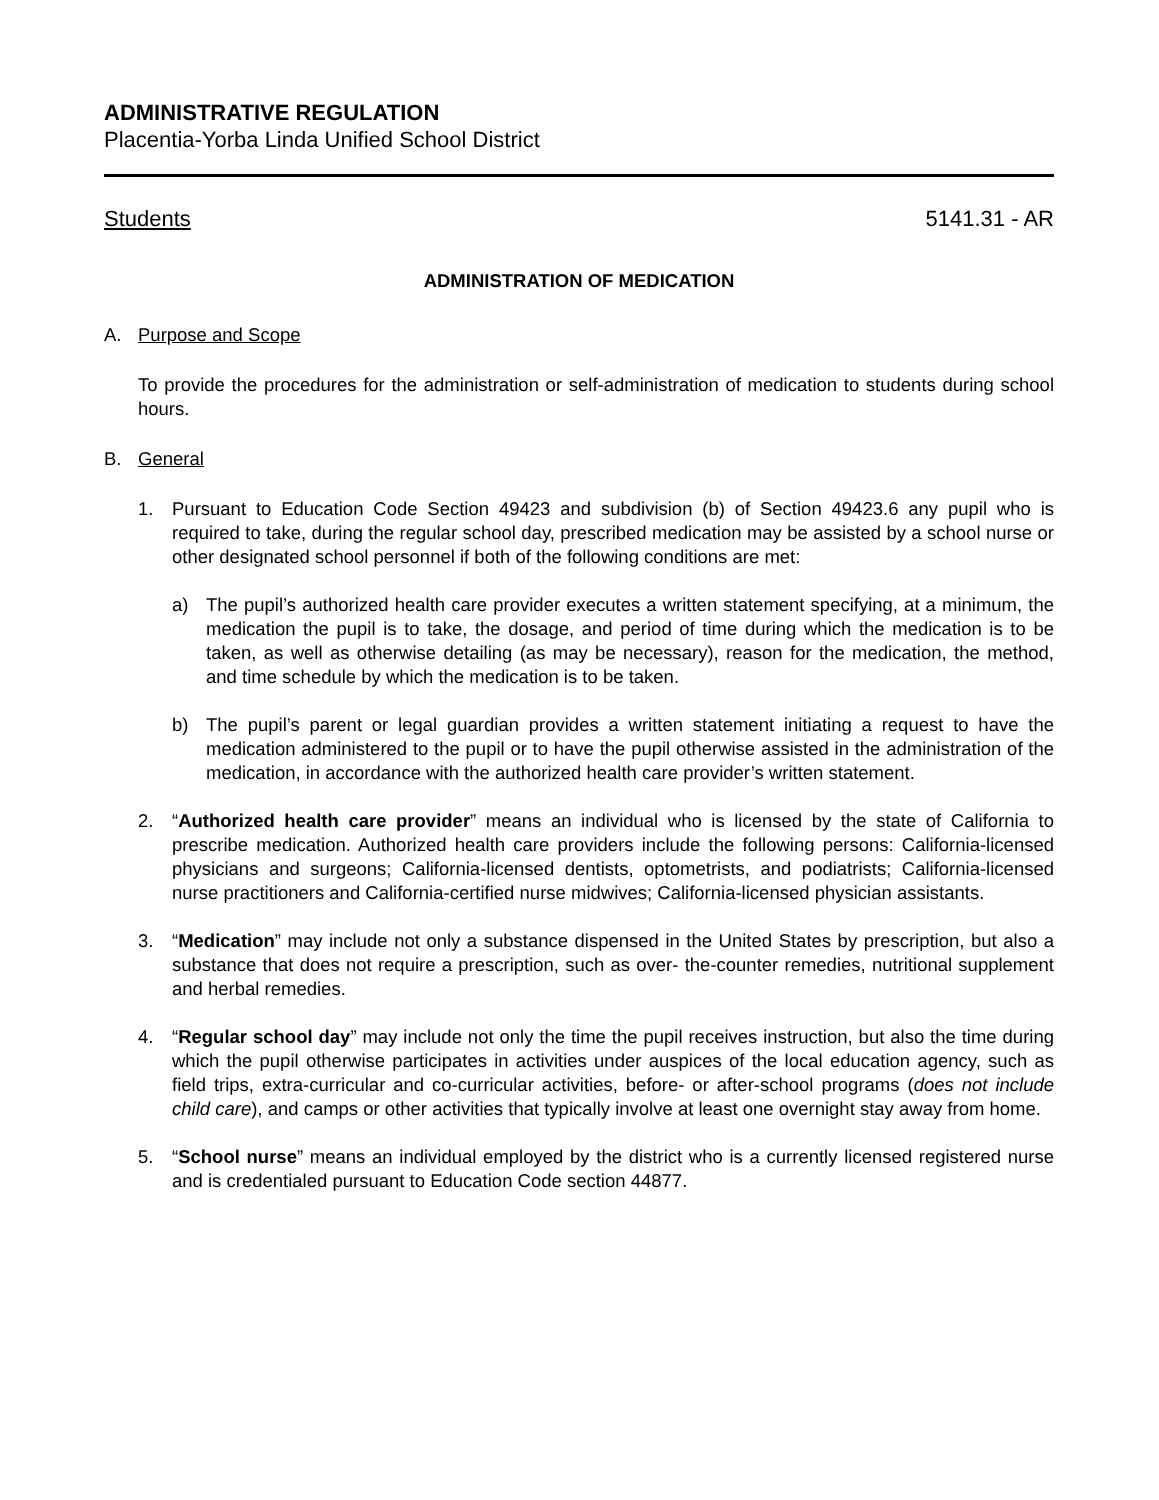ADMINISTRATIVE REGULATION
Placentia-Yorba Linda Unified School District
Students 5141.31 - AR
ADMINISTRATION OF MEDICATION
A. Purpose and Scope
To provide the procedures for the administration or self-administration of medication to students during school hours.
B. General
1. Pursuant to Education Code Section 49423 and subdivision (b) of Section 49423.6 any pupil who is required to take, during the regular school day, prescribed medication may be assisted by a school nurse or other designated school personnel if both of the following conditions are met:
a) The pupil’s authorized health care provider executes a written statement specifying, at a minimum, the medication the pupil is to take, the dosage, and period of time during which the medication is to be taken, as well as otherwise detailing (as may be necessary), reason for the medication, the method, and time schedule by which the medication is to be taken.
b) The pupil’s parent or legal guardian provides a written statement initiating a request to have the medication administered to the pupil or to have the pupil otherwise assisted in the administration of the medication, in accordance with the authorized health care provider’s written statement.
2. “Authorized health care provider” means an individual who is licensed by the state of California to prescribe medication. Authorized health care providers include the following persons: California-licensed physicians and surgeons; California-licensed dentists, optometrists, and podiatrists; California-licensed nurse practitioners and California-certified nurse midwives; California-licensed physician assistants.
3. “Medication” may include not only a substance dispensed in the United States by prescription, but also a substance that does not require a prescription, such as over- the-counter remedies, nutritional supplement and herbal remedies.
4. “Regular school day” may include not only the time the pupil receives instruction, but also the time during which the pupil otherwise participates in activities under auspices of the local education agency, such as field trips, extra-curricular and co-curricular activities, before- or after-school programs (does not include child care), and camps or other activities that typically involve at least one overnight stay away from home.
5. “School nurse” means an individual employed by the district who is a currently licensed registered nurse and is credentialed pursuant to Education Code section 44877.